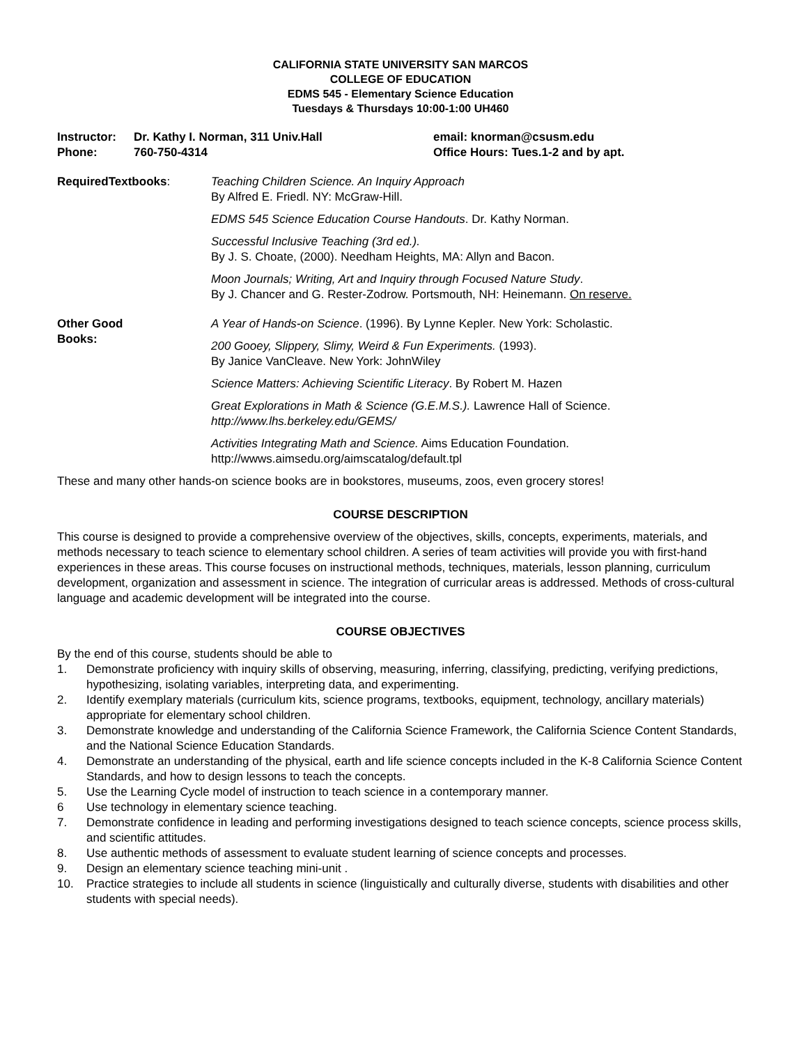CALIFORNIA STATE UNIVERSITY SAN MARCOS
COLLEGE OF EDUCATION
EDMS 545 - Elementary Science Education
Tuesdays & Thursdays 10:00-1:00 UH460
Instructor:
Dr. Kathy I. Norman, 311 Univ.Hall
email: knorman@csusm.edu
Phone:
760-750-4314
Office Hours: Tues.1-2 and by apt.
RequiredTextbooks:
Teaching Children Science. An Inquiry Approach
By Alfred E. Friedl. NY: McGraw-Hill.
EDMS 545 Science Education Course Handouts. Dr. Kathy Norman.
Successful Inclusive Teaching (3rd ed.).
By J. S. Choate, (2000). Needham Heights, MA: Allyn and Bacon.
Moon Journals; Writing, Art and Inquiry through Focused Nature Study.
By J. Chancer and G. Rester-Zodrow. Portsmouth, NH: Heinemann. On reserve.
Other Good
Books:
A Year of Hands-on Science. (1996). By Lynne Kepler. New York: Scholastic.
200 Gooey, Slippery, Slimy, Weird & Fun Experiments. (1993).
By Janice VanCleave. New York: JohnWiley
Science Matters: Achieving Scientific Literacy. By Robert M. Hazen
Great Explorations in Math & Science (G.E.M.S.). Lawrence Hall of Science.
http://www.lhs.berkeley.edu/GEMS/
Activities Integrating Math and Science. Aims Education Foundation.
http://wwws.aimsedu.org/aimscatalog/default.tpl
These and many other hands-on science books are in bookstores, museums, zoos, even grocery stores!
COURSE DESCRIPTION
This course is designed to provide a comprehensive overview of the objectives, skills, concepts, experiments, materials, and methods necessary to teach science to elementary school children. A series of team activities will provide you with first-hand experiences in these areas. This course focuses on instructional methods, techniques, materials, lesson planning, curriculum development, organization and assessment in science. The integration of curricular areas is addressed. Methods of cross-cultural language and academic development will be integrated into the course.
COURSE OBJECTIVES
By the end of this course, students should be able to
1. Demonstrate proficiency with inquiry skills of observing, measuring, inferring, classifying, predicting, verifying predictions, hypothesizing, isolating variables, interpreting data, and experimenting.
2. Identify exemplary materials (curriculum kits, science programs, textbooks, equipment, technology, ancillary materials) appropriate for elementary school children.
3. Demonstrate knowledge and understanding of the California Science Framework, the California Science Content Standards, and the National Science Education Standards.
4. Demonstrate an understanding of the physical, earth and life science concepts included in the K-8 California Science Content Standards, and how to design lessons to teach the concepts.
5. Use the Learning Cycle model of instruction to teach science in a contemporary manner.
6 Use technology in elementary science teaching.
7. Demonstrate confidence in leading and performing investigations designed to teach science concepts, science process skills, and scientific attitudes.
8. Use authentic methods of assessment to evaluate student learning of science concepts and processes.
9. Design an elementary science teaching mini-unit .
10. Practice strategies to include all students in science (linguistically and culturally diverse, students with disabilities and other students with special needs).